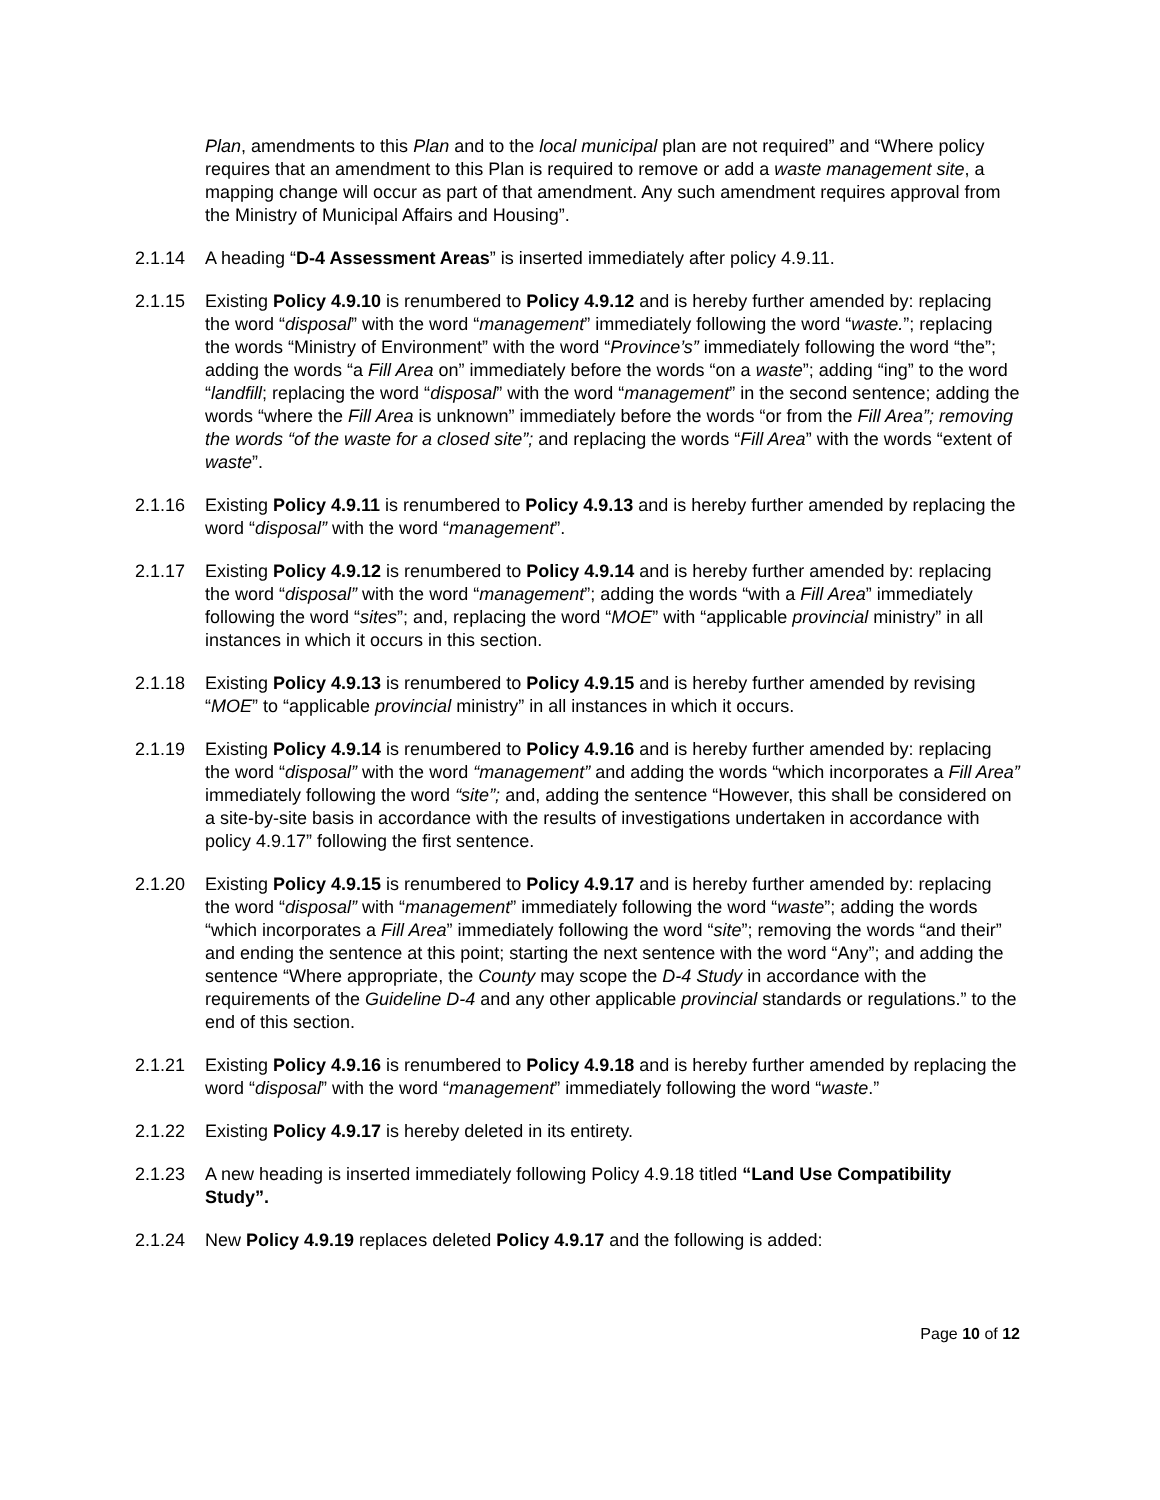Plan, amendments to this Plan and to the local municipal plan are not required” and “Where policy requires that an amendment to this Plan is required to remove or add a waste management site, a mapping change will occur as part of that amendment. Any such amendment requires approval from the Ministry of Municipal Affairs and Housing”.
2.1.14 A heading “D-4 Assessment Areas” is inserted immediately after policy 4.9.11.
2.1.15 Existing Policy 4.9.10 is renumbered to Policy 4.9.12 and is hereby further amended by: replacing the word “disposal” with the word “management” immediately following the word “waste.”; replacing the words “Ministry of Environment” with the word “Province’s” immediately following the word “the”; adding the words “a Fill Area on” immediately before the words “on a waste”; adding “ing” to the word “landfill; replacing the word “disposal” with the word “management” in the second sentence; adding the words “where the Fill Area is unknown” immediately before the words “or from the Fill Area”; removing the words “of the waste for a closed site”; and replacing the words “Fill Area” with the words “extent of waste”.
2.1.16 Existing Policy 4.9.11 is renumbered to Policy 4.9.13 and is hereby further amended by replacing the word “disposal” with the word “management”.
2.1.17 Existing Policy 4.9.12 is renumbered to Policy 4.9.14 and is hereby further amended by: replacing the word “disposal” with the word “management”; adding the words “with a Fill Area” immediately following the word “sites”; and, replacing the word “MOE” with “applicable provincial ministry” in all instances in which it occurs in this section.
2.1.18 Existing Policy 4.9.13 is renumbered to Policy 4.9.15 and is hereby further amended by revising “MOE” to “applicable provincial ministry” in all instances in which it occurs.
2.1.19 Existing Policy 4.9.14 is renumbered to Policy 4.9.16 and is hereby further amended by: replacing the word “disposal” with the word “management” and adding the words “which incorporates a Fill Area” immediately following the word “site”; and, adding the sentence “However, this shall be considered on a site-by-site basis in accordance with the results of investigations undertaken in accordance with policy 4.9.17” following the first sentence.
2.1.20 Existing Policy 4.9.15 is renumbered to Policy 4.9.17 and is hereby further amended by: replacing the word “disposal” with “management” immediately following the word “waste”; adding the words “which incorporates a Fill Area” immediately following the word “site”; removing the words “and their” and ending the sentence at this point; starting the next sentence with the word “Any”; and adding the sentence “Where appropriate, the County may scope the D-4 Study in accordance with the requirements of the Guideline D-4 and any other applicable provincial standards or regulations.” to the end of this section.
2.1.21 Existing Policy 4.9.16 is renumbered to Policy 4.9.18 and is hereby further amended by replacing the word “disposal” with the word “management” immediately following the word “waste.”
2.1.22 Existing Policy 4.9.17 is hereby deleted in its entirety.
2.1.23 A new heading is inserted immediately following Policy 4.9.18 titled “Land Use Compatibility Study”.
2.1.24 New Policy 4.9.19 replaces deleted Policy 4.9.17 and the following is added:
Page 10 of 12